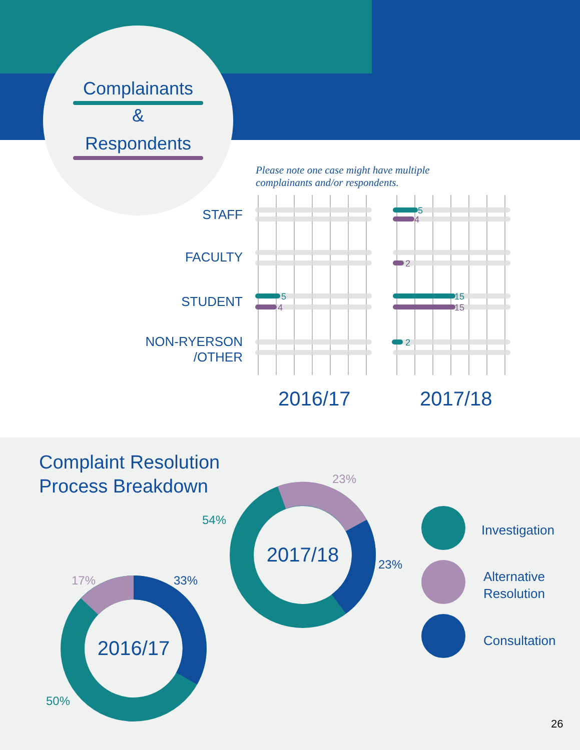Complainants
&
Respondents
Please note one case might have multiple
complainants and/or respondents.
5
4
5
4
2
15
15
2
STAFF
FACULTY
STUDENT
NON-RYERSON
/OTHER
2016/17 2017/18
Complaint Resolution
Process Breakdown
2016/17
2017/18
23%
54%
23%
17% 33%
50%
Investigation
Alternative
Resolution
Consultation
26